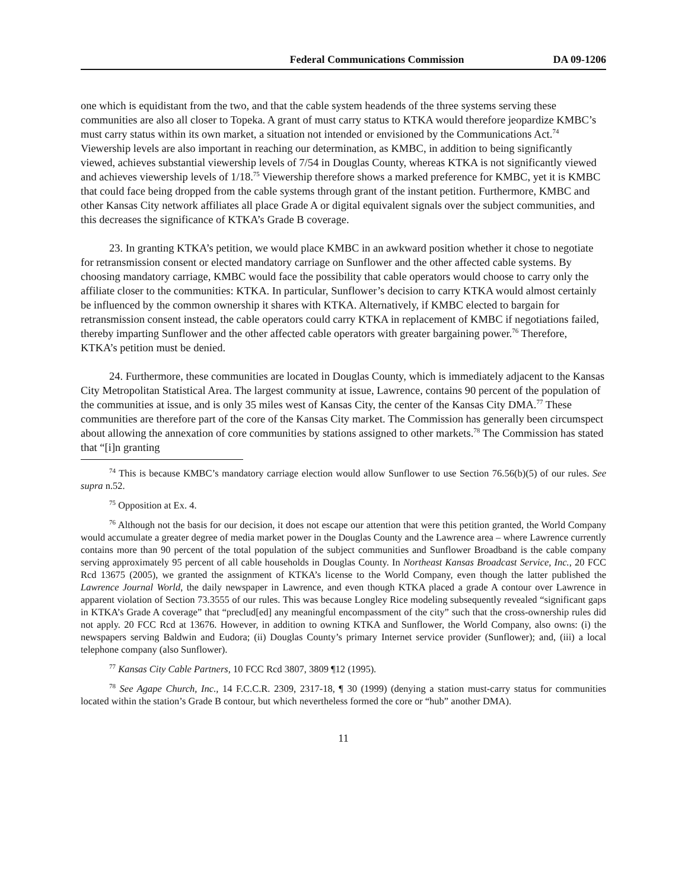Federal Communications Commission DA 09-1206
one which is equidistant from the two, and that the cable system headends of the three systems serving these communities are also all closer to Topeka. A grant of must carry status to KTKA would therefore jeopardize KMBC’s must carry status within its own market, a situation not intended or envisioned by the Communications Act.<sup>74</sup> Viewership levels are also important in reaching our determination, as KMBC, in addition to being significantly viewed, achieves substantial viewership levels of 7/54 in Douglas County, whereas KTKA is not significantly viewed and achieves viewership levels of 1/18.<sup>75</sup> Viewership therefore shows a marked preference for KMBC, yet it is KMBC that could face being dropped from the cable systems through grant of the instant petition. Furthermore, KMBC and other Kansas City network affiliates all place Grade A or digital equivalent signals over the subject communities, and this decreases the significance of KTKA’s Grade B coverage.
23. In granting KTKA’s petition, we would place KMBC in an awkward position whether it chose to negotiate for retransmission consent or elected mandatory carriage on Sunflower and the other affected cable systems. By choosing mandatory carriage, KMBC would face the possibility that cable operators would choose to carry only the affiliate closer to the communities: KTKA. In particular, Sunflower’s decision to carry KTKA would almost certainly be influenced by the common ownership it shares with KTKA. Alternatively, if KMBC elected to bargain for retransmission consent instead, the cable operators could carry KTKA in replacement of KMBC if negotiations failed, thereby imparting Sunflower and the other affected cable operators with greater bargaining power.<sup>76</sup> Therefore, KTKA’s petition must be denied.
24. Furthermore, these communities are located in Douglas County, which is immediately adjacent to the Kansas City Metropolitan Statistical Area. The largest community at issue, Lawrence, contains 90 percent of the population of the communities at issue, and is only 35 miles west of Kansas City, the center of the Kansas City DMA.<sup>77</sup> These communities are therefore part of the core of the Kansas City market. The Commission has generally been circumspect about allowing the annexation of core communities by stations assigned to other markets.<sup>78</sup> The Commission has stated that “[i]n granting
<sup>74</sup> This is because KMBC’s mandatory carriage election would allow Sunflower to use Section 76.56(b)(5) of our rules. See supra n.52.
<sup>75</sup> Opposition at Ex. 4.
<sup>76</sup> Although not the basis for our decision, it does not escape our attention that were this petition granted, the World Company would accumulate a greater degree of media market power in the Douglas County and the Lawrence area – where Lawrence currently contains more than 90 percent of the total population of the subject communities and Sunflower Broadband is the cable company serving approximately 95 percent of all cable households in Douglas County. In Northeast Kansas Broadcast Service, Inc., 20 FCC Rcd 13675 (2005), we granted the assignment of KTKA’s license to the World Company, even though the latter published the Lawrence Journal World, the daily newspaper in Lawrence, and even though KTKA placed a grade A contour over Lawrence in apparent violation of Section 73.3555 of our rules. This was because Longley Rice modeling subsequently revealed “significant gaps in KTKA’s Grade A coverage” that “preclud[ed] any meaningful encompassment of the city” such that the cross-ownership rules did not apply. 20 FCC Rcd at 13676. However, in addition to owning KTKA and Sunflower, the World Company, also owns: (i) the newspapers serving Baldwin and Eudora; (ii) Douglas County’s primary Internet service provider (Sunflower); and, (iii) a local telephone company (also Sunflower).
<sup>77</sup> Kansas City Cable Partners, 10 FCC Rcd 3807, 3809 ¶12 (1995).
<sup>78</sup> See Agape Church, Inc., 14 F.C.C.R. 2309, 2317-18, ¶ 30 (1999) (denying a station must-carry status for communities located within the station’s Grade B contour, but which nevertheless formed the core or “hub” another DMA).
11